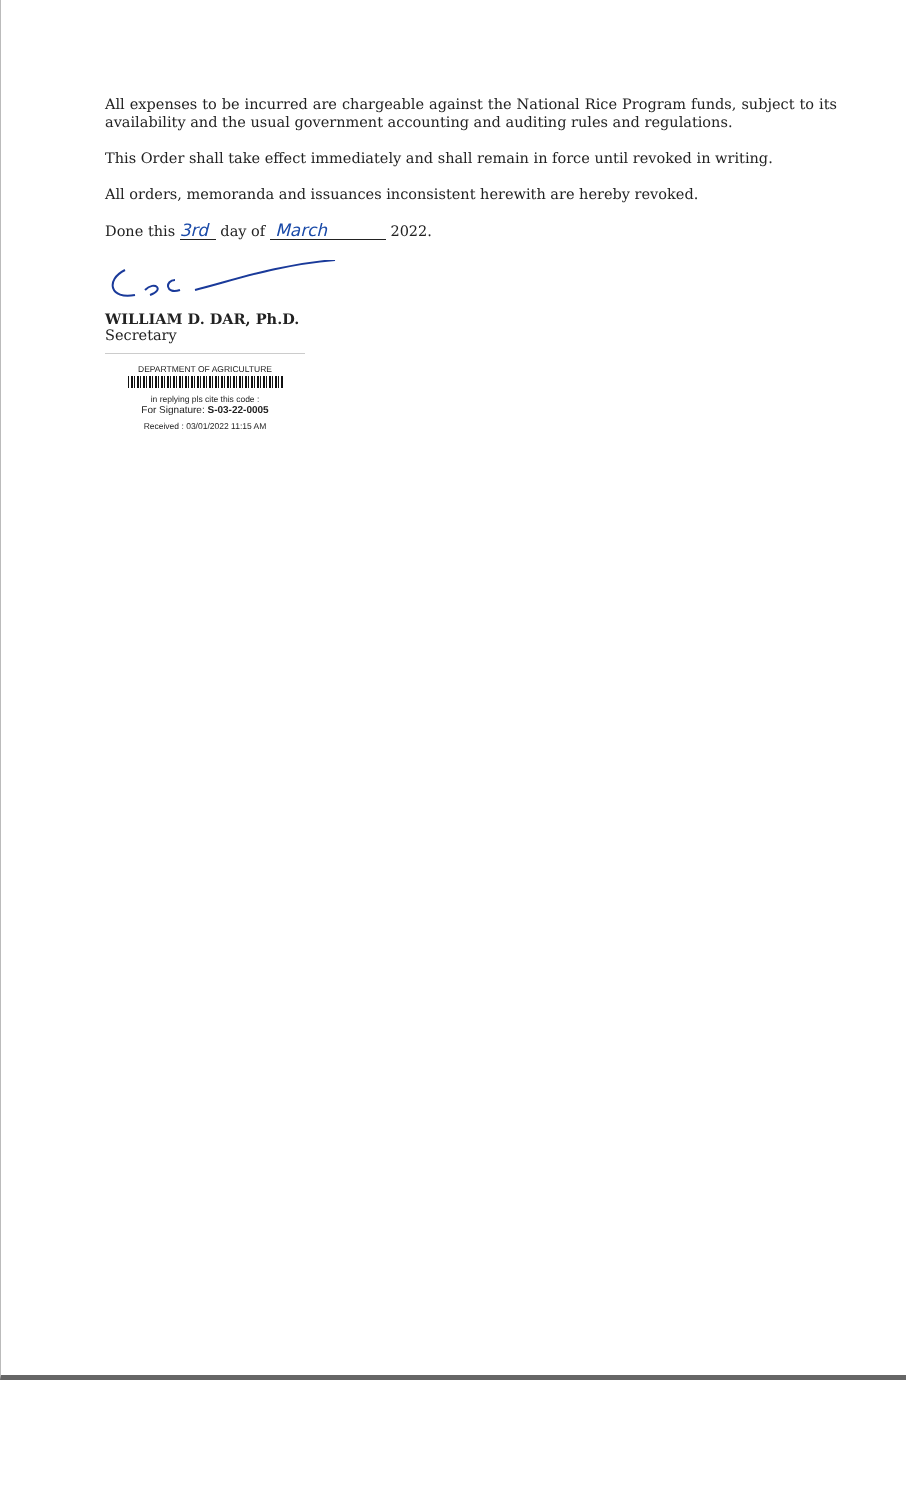All expenses to be incurred are chargeable against the National Rice Program funds, subject to its availability and the usual government accounting and auditing rules and regulations.
This Order shall take effect immediately and shall remain in force until revoked in writing.
All orders, memoranda and issuances inconsistent herewith are hereby revoked.
Done this 3rd day of March 2022.
WILLIAM D. DAR, Ph.D.
Secretary
DEPARTMENT OF AGRICULTURE
in replying pls cite this code :
For Signature: S-03-22-0005
Received : 03/01/2022 11:15 AM